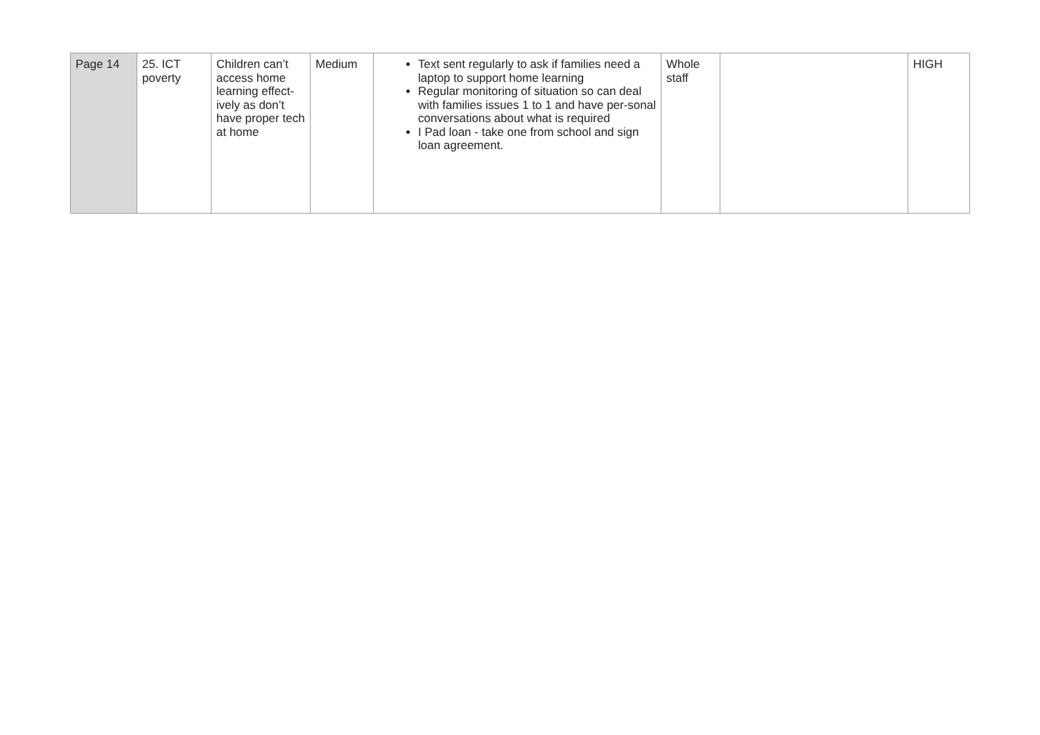| Page 14 | 25. ICT poverty | Children can’t access home learning effect-ively as don’t have proper tech at home | Medium | Text sent regularly to ask if families need a laptop to support home learning Regular monitoring of situation so can deal with families issues 1 to 1 and have per-sonal conversations about what is required I Pad loan - take one from school and sign loan agreement. | Whole staff | | HIGH |